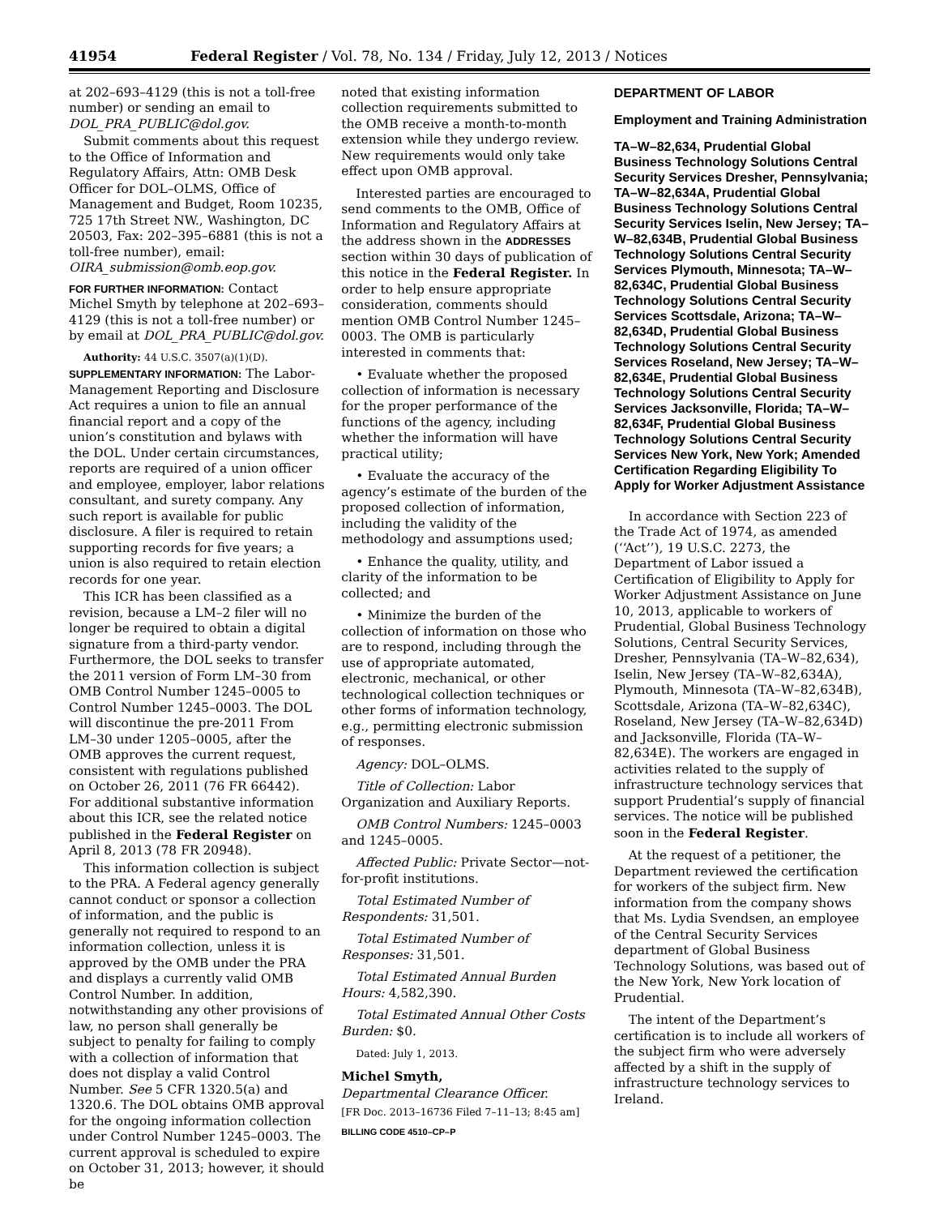41954 Federal Register / Vol. 78, No. 134 / Friday, July 12, 2013 / Notices
at 202–693–4129 (this is not a toll-free number) or sending an email to DOL_PRA_PUBLIC@dol.gov.
Submit comments about this request to the Office of Information and Regulatory Affairs, Attn: OMB Desk Officer for DOL–OLMS, Office of Management and Budget, Room 10235, 725 17th Street NW., Washington, DC 20503, Fax: 202–395–6881 (this is not a toll-free number), email: OIRA_submission@omb.eop.gov.
FOR FURTHER INFORMATION: Contact Michel Smyth by telephone at 202–693–4129 (this is not a toll-free number) or by email at DOL_PRA_PUBLIC@dol.gov.
Authority: 44 U.S.C. 3507(a)(1)(D).
SUPPLEMENTARY INFORMATION: The Labor-Management Reporting and Disclosure Act requires a union to file an annual financial report and a copy of the union’s constitution and bylaws with the DOL. Under certain circumstances, reports are required of a union officer and employee, employer, labor relations consultant, and surety company. Any such report is available for public disclosure. A filer is required to retain supporting records for five years; a union is also required to retain election records for one year.
This ICR has been classified as a revision, because a LM–2 filer will no longer be required to obtain a digital signature from a third-party vendor. Furthermore, the DOL seeks to transfer the 2011 version of Form LM–30 from OMB Control Number 1245–0005 to Control Number 1245–0003. The DOL will discontinue the pre-2011 From LM–30 under 1205–0005, after the OMB approves the current request, consistent with regulations published on October 26, 2011 (76 FR 66442). For additional substantive information about this ICR, see the related notice published in the Federal Register on April 8, 2013 (78 FR 20948).
This information collection is subject to the PRA. A Federal agency generally cannot conduct or sponsor a collection of information, and the public is generally not required to respond to an information collection, unless it is approved by the OMB under the PRA and displays a currently valid OMB Control Number. In addition, notwithstanding any other provisions of law, no person shall generally be subject to penalty for failing to comply with a collection of information that does not display a valid Control Number. See 5 CFR 1320.5(a) and 1320.6. The DOL obtains OMB approval for the ongoing information collection under Control Number 1245–0003. The current approval is scheduled to expire on October 31, 2013; however, it should be
noted that existing information collection requirements submitted to the OMB receive a month-to-month extension while they undergo review. New requirements would only take effect upon OMB approval.
Interested parties are encouraged to send comments to the OMB, Office of Information and Regulatory Affairs at the address shown in the ADDRESSES section within 30 days of publication of this notice in the Federal Register. In order to help ensure appropriate consideration, comments should mention OMB Control Number 1245–0003. The OMB is particularly interested in comments that:
• Evaluate whether the proposed collection of information is necessary for the proper performance of the functions of the agency, including whether the information will have practical utility;
• Evaluate the accuracy of the agency’s estimate of the burden of the proposed collection of information, including the validity of the methodology and assumptions used;
• Enhance the quality, utility, and clarity of the information to be collected; and
• Minimize the burden of the collection of information on those who are to respond, including through the use of appropriate automated, electronic, mechanical, or other technological collection techniques or other forms of information technology, e.g., permitting electronic submission of responses.
Agency: DOL–OLMS.
Title of Collection: Labor Organization and Auxiliary Reports.
OMB Control Numbers: 1245–0003 and 1245–0005.
Affected Public: Private Sector—not-for-profit institutions.
Total Estimated Number of Respondents: 31,501.
Total Estimated Number of Responses: 31,501.
Total Estimated Annual Burden Hours: 4,582,390.
Total Estimated Annual Other Costs Burden: $0.
Dated: July 1, 2013.
Michel Smyth,
Departmental Clearance Officer.
[FR Doc. 2013–16736 Filed 7–11–13; 8:45 am]
BILLING CODE 4510–CP–P
DEPARTMENT OF LABOR
Employment and Training Administration
TA–W–82,634, Prudential Global Business Technology Solutions Central Security Services Dresher, Pennsylvania; TA–W–82,634A, Prudential Global Business Technology Solutions Central Security Services Iselin, New Jersey; TA–W–82,634B, Prudential Global Business Technology Solutions Central Security Services Plymouth, Minnesota; TA–W–82,634C, Prudential Global Business Technology Solutions Central Security Services Scottsdale, Arizona; TA–W–82,634D, Prudential Global Business Technology Solutions Central Security Services Roseland, New Jersey; TA–W–82,634E, Prudential Global Business Technology Solutions Central Security Services Jacksonville, Florida; TA–W–82,634F, Prudential Global Business Technology Solutions Central Security Services New York, New York; Amended Certification Regarding Eligibility To Apply for Worker Adjustment Assistance
In accordance with Section 223 of the Trade Act of 1974, as amended (‘‘Act’’), 19 U.S.C. 2273, the Department of Labor issued a Certification of Eligibility to Apply for Worker Adjustment Assistance on June 10, 2013, applicable to workers of Prudential, Global Business Technology Solutions, Central Security Services, Dresher, Pennsylvania (TA–W–82,634), Iselin, New Jersey (TA–W–82,634A), Plymouth, Minnesota (TA–W–82,634B), Scottsdale, Arizona (TA–W–82,634C), Roseland, New Jersey (TA–W–82,634D) and Jacksonville, Florida (TA–W–82,634E). The workers are engaged in activities related to the supply of infrastructure technology services that support Prudential’s supply of financial services. The notice will be published soon in the Federal Register.
At the request of a petitioner, the Department reviewed the certification for workers of the subject firm. New information from the company shows that Ms. Lydia Svendsen, an employee of the Central Security Services department of Global Business Technology Solutions, was based out of the New York, New York location of Prudential.
The intent of the Department’s certification is to include all workers of the subject firm who were adversely affected by a shift in the supply of infrastructure technology services to Ireland.